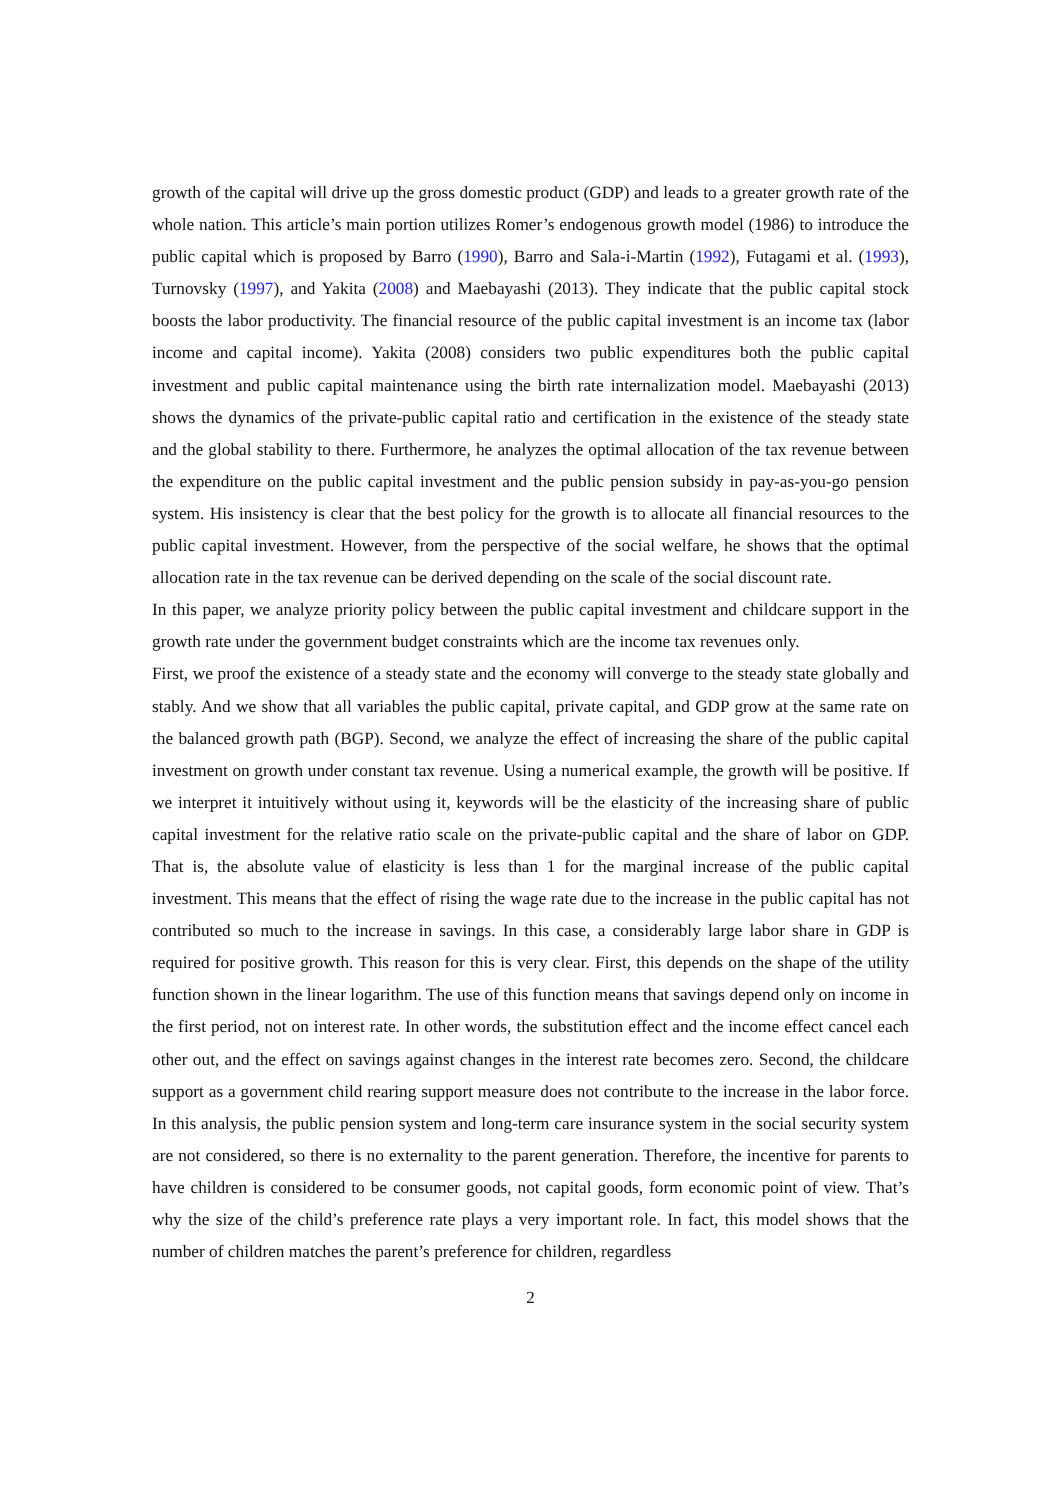growth of the capital will drive up the gross domestic product (GDP) and leads to a greater growth rate of the whole nation. This article’s main portion utilizes Romer’s endogenous growth model (1986) to introduce the public capital which is proposed by Barro (1990), Barro and Sala-i-Martin (1992), Futagami et al. (1993), Turnovsky (1997), and Yakita (2008) and Maebayashi (2013). They indicate that the public capital stock boosts the labor productivity. The financial resource of the public capital investment is an income tax (labor income and capital income). Yakita (2008) considers two public expenditures both the public capital investment and public capital maintenance using the birth rate internalization model. Maebayashi (2013) shows the dynamics of the private-public capital ratio and certification in the existence of the steady state and the global stability to there. Furthermore, he analyzes the optimal allocation of the tax revenue between the expenditure on the public capital investment and the public pension subsidy in pay-as-you-go pension system. His insistency is clear that the best policy for the growth is to allocate all financial resources to the public capital investment. However, from the perspective of the social welfare, he shows that the optimal allocation rate in the tax revenue can be derived depending on the scale of the social discount rate.
In this paper, we analyze priority policy between the public capital investment and childcare support in the growth rate under the government budget constraints which are the income tax revenues only.
First, we proof the existence of a steady state and the economy will converge to the steady state globally and stably. And we show that all variables the public capital, private capital, and GDP grow at the same rate on the balanced growth path (BGP). Second, we analyze the effect of increasing the share of the public capital investment on growth under constant tax revenue. Using a numerical example, the growth will be positive. If we interpret it intuitively without using it, keywords will be the elasticity of the increasing share of public capital investment for the relative ratio scale on the private-public capital and the share of labor on GDP. That is, the absolute value of elasticity is less than 1 for the marginal increase of the public capital investment. This means that the effect of rising the wage rate due to the increase in the public capital has not contributed so much to the increase in savings. In this case, a considerably large labor share in GDP is required for positive growth. This reason for this is very clear. First, this depends on the shape of the utility function shown in the linear logarithm. The use of this function means that savings depend only on income in the first period, not on interest rate. In other words, the substitution effect and the income effect cancel each other out, and the effect on savings against changes in the interest rate becomes zero. Second, the childcare support as a government child rearing support measure does not contribute to the increase in the labor force. In this analysis, the public pension system and long-term care insurance system in the social security system are not considered, so there is no externality to the parent generation. Therefore, the incentive for parents to have children is considered to be consumer goods, not capital goods, form economic point of view. That’s why the size of the child’s preference rate plays a very important role. In fact, this model shows that the number of children matches the parent’s preference for children, regardless
2